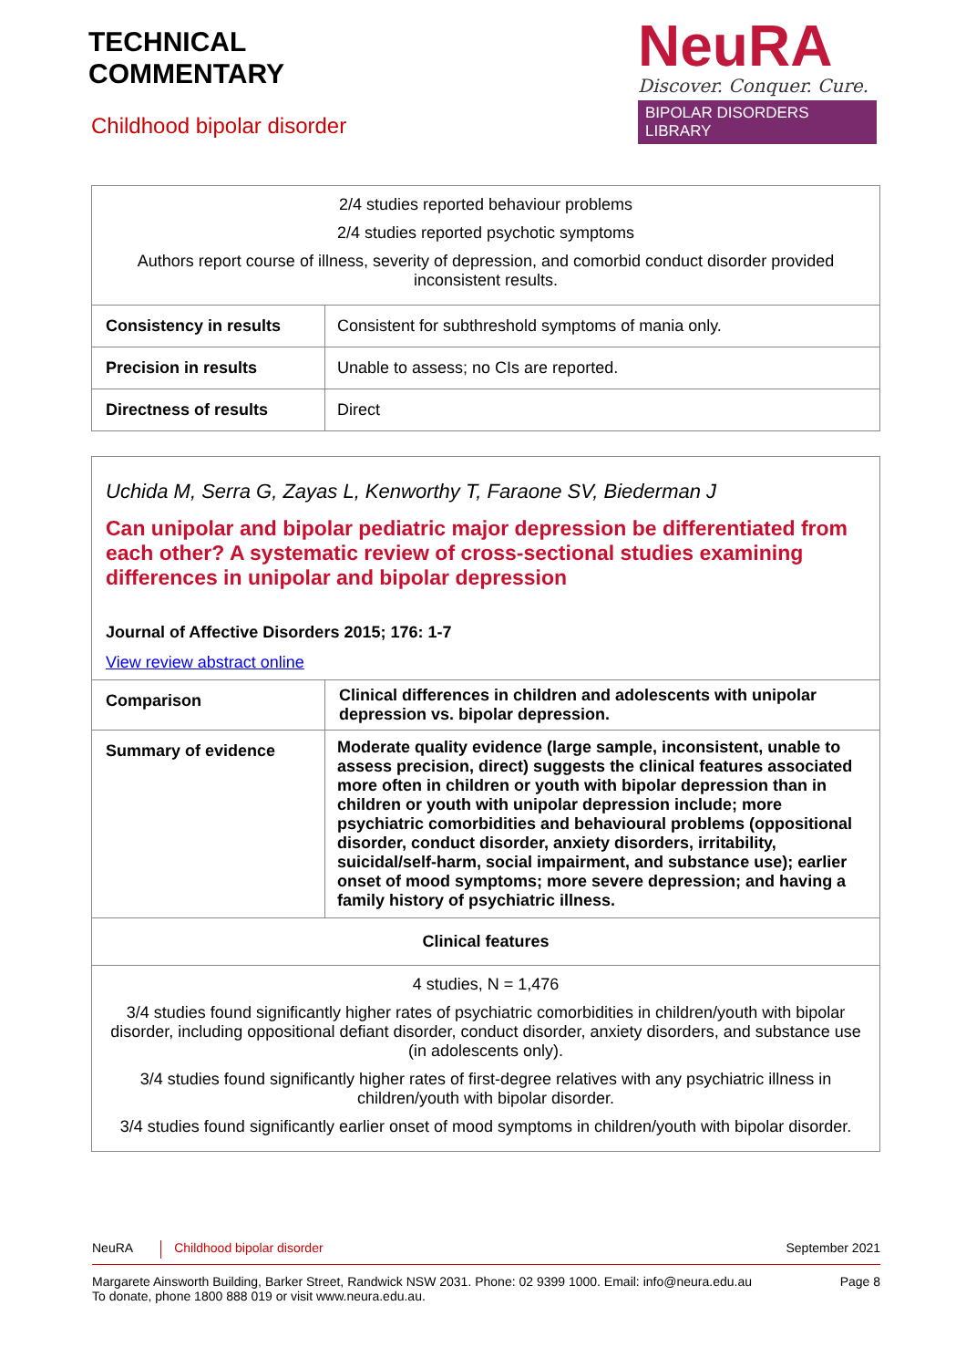TECHNICAL
COMMENTARY
Childhood bipolar disorder
NeuRA
Discover. Conquer. Cure.
BIPOLAR DISORDERS LIBRARY
| 2/4 studies reported behaviour problems 2/4 studies reported psychotic symptoms Authors report course of illness, severity of depression, and comorbid conduct disorder provided inconsistent results. | |
| Consistency in results | Consistent for subthreshold symptoms of mania only. |
| Precision in results | Unable to assess; no CIs are reported. |
| Directness of results | Direct |
| Uchida M, Serra G, Zayas L, Kenworthy T, Faraone SV, Biederman J Can unipolar and bipolar pediatric major depression be differentiated from each other? A systematic review of cross-sectional studies examining differences in unipolar and bipolar depression Journal of Affective Disorders 2015; 176: 1-7 View review abstract online | |
| Comparison | Clinical differences in children and adolescents with unipolar depression vs. bipolar depression. |
| Summary of evidence | Moderate quality evidence (large sample, inconsistent, unable to assess precision, direct) suggests the clinical features associated more often in children or youth with bipolar depression than in children or youth with unipolar depression include; more psychiatric comorbidities and behavioural problems (oppositional disorder, conduct disorder, anxiety disorders, irritability, suicidal/self-harm, social impairment, and substance use); earlier onset of mood symptoms; more severe depression; and having a family history of psychiatric illness. |
| Clinical features | |
| 4 studies, N = 1,476 3/4 studies found significantly higher rates of psychiatric comorbidities in children/youth with bipolar disorder, including oppositional defiant disorder, conduct disorder, anxiety disorders, and substance use (in adolescents only). 3/4 studies found significantly higher rates of first-degree relatives with any psychiatric illness in children/youth with bipolar disorder. 3/4 studies found significantly earlier onset of mood symptoms in children/youth with bipolar disorder. | |
NeuRA Childhood bipolar disorder September 2021
Margarete Ainsworth Building, Barker Street, Randwick NSW 2031. Phone: 02 9399 1000. Email: info@neura.edu.au
To donate, phone 1800 888 019 or visit www.neura.edu.au. Page 8